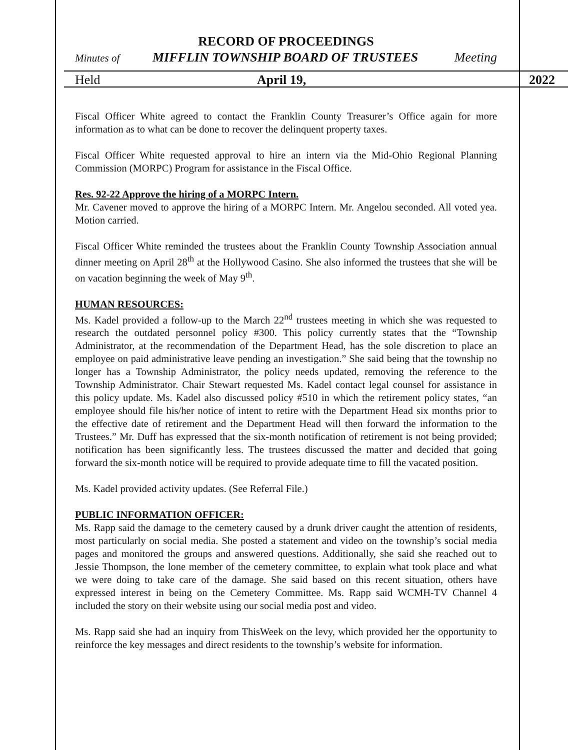RECORD OF PROCEEDINGS
Minutes of MIFFLIN TOWNSHIP BOARD OF TRUSTEES Meeting
Held April 19, 2022
Fiscal Officer White agreed to contact the Franklin County Treasurer’s Office again for more information as to what can be done to recover the delinquent property taxes.
Fiscal Officer White requested approval to hire an intern via the Mid-Ohio Regional Planning Commission (MORPC) Program for assistance in the Fiscal Office.
Res. 92-22 Approve the hiring of a MORPC Intern.
Mr. Cavener moved to approve the hiring of a MORPC Intern. Mr. Angelou seconded. All voted yea. Motion carried.
Fiscal Officer White reminded the trustees about the Franklin County Township Association annual dinner meeting on April 28<sup>th</sup> at the Hollywood Casino. She also informed the trustees that she will be on vacation beginning the week of May 9<sup>th</sup>.
HUMAN RESOURCES:
Ms. Kadel provided a follow-up to the March 22<sup>nd</sup> trustees meeting in which she was requested to research the outdated personnel policy #300. This policy currently states that the “Township Administrator, at the recommendation of the Department Head, has the sole discretion to place an employee on paid administrative leave pending an investigation.” She said being that the township no longer has a Township Administrator, the policy needs updated, removing the reference to the Township Administrator. Chair Stewart requested Ms. Kadel contact legal counsel for assistance in this policy update. Ms. Kadel also discussed policy #510 in which the retirement policy states, “an employee should file his/her notice of intent to retire with the Department Head six months prior to the effective date of retirement and the Department Head will then forward the information to the Trustees.” Mr. Duff has expressed that the six-month notification of retirement is not being provided; notification has been significantly less. The trustees discussed the matter and decided that going forward the six-month notice will be required to provide adequate time to fill the vacated position.
Ms. Kadel provided activity updates. (See Referral File.)
PUBLIC INFORMATION OFFICER:
Ms. Rapp said the damage to the cemetery caused by a drunk driver caught the attention of residents, most particularly on social media. She posted a statement and video on the township’s social media pages and monitored the groups and answered questions. Additionally, she said she reached out to Jessie Thompson, the lone member of the cemetery committee, to explain what took place and what we were doing to take care of the damage. She said based on this recent situation, others have expressed interest in being on the Cemetery Committee. Ms. Rapp said WCMH-TV Channel 4 included the story on their website using our social media post and video.
Ms. Rapp said she had an inquiry from ThisWeek on the levy, which provided her the opportunity to reinforce the key messages and direct residents to the township’s website for information.